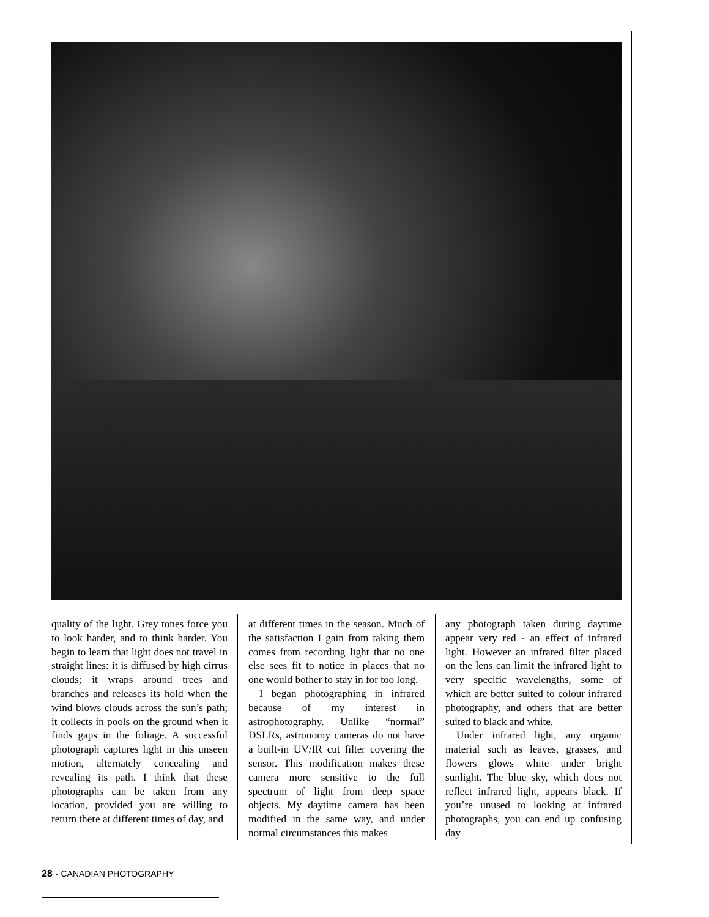quality of the light. Grey tones force you to look harder, and to think harder. You begin to learn that light does not travel in straight lines: it is diffused by high cirrus clouds; it wraps around trees and branches and releases its hold when the wind blows clouds across the sun’s path; it collects in pools on the ground when it finds gaps in the foliage. A successful photograph captures light in this unseen motion, alternately concealing and revealing its path. I think that these photographs can be taken from any location, provided you are willing to return there at different times of day, and
at different times in the season. Much of the satisfaction I gain from taking them comes from recording light that no one else sees fit to notice in places that no one would bother to stay in for too long.
I began photographing in infrared because of my interest in astrophotography. Unlike “normal” DSLRs, astronomy cameras do not have a built-in UV/IR cut filter covering the sensor. This modification makes these camera more sensitive to the full spectrum of light from deep space objects. My daytime camera has been modified in the same way, and under normal circumstances this makes
any photograph taken during daytime appear very red - an effect of infrared light. However an infrared filter placed on the lens can limit the infrared light to very specific wavelengths, some of which are better suited to colour infrared photography, and others that are better suited to black and white.
Under infrared light, any organic material such as leaves, grasses, and flowers glows white under bright sunlight. The blue sky, which does not reflect infrared light, appears black. If you’re unused to looking at infrared photographs, you can end up confusing day
28 - CANADIAN PHOTOGRAPHY